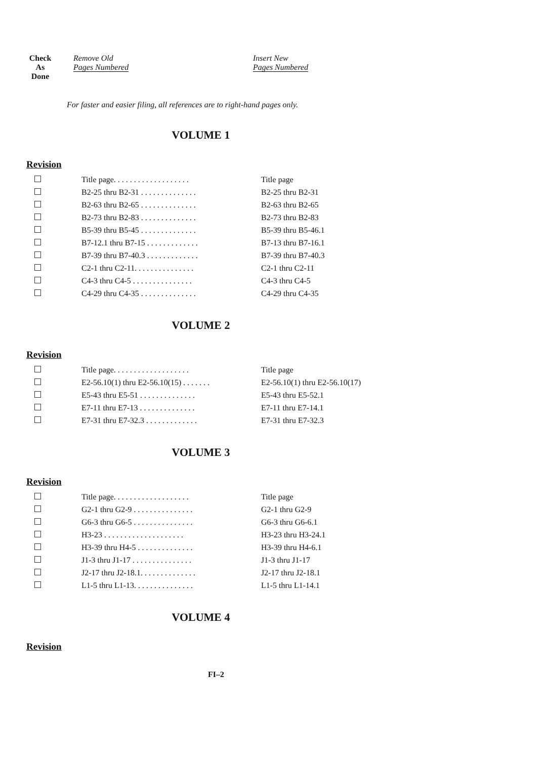Check
As
Done
Remove Old
Pages Numbered
Insert New
Pages Numbered
For faster and easier filing, all references are to right-hand pages only.
VOLUME 1
Revision
| | Title page. . . . . . . . . . . . . . . . . . . | Title page |
| | B2-25 thru B2-31 . . . . . . . . . . . . . . | B2-25 thru B2-31 |
| | B2-63 thru B2-65 . . . . . . . . . . . . . . | B2-63 thru B2-65 |
| | B2-73 thru B2-83 . . . . . . . . . . . . . . | B2-73 thru B2-83 |
| | B5-39 thru B5-45 . . . . . . . . . . . . . . | B5-39 thru B5-46.1 |
| | B7-12.1 thru B7-15 . . . . . . . . . . . . . | B7-13 thru B7-16.1 |
| | B7-39 thru B7-40.3 . . . . . . . . . . . . . | B7-39 thru B7-40.3 |
| | C2-1 thru C2-11. . . . . . . . . . . . . . . | C2-1 thru C2-11 |
| | C4-3 thru C4-5 . . . . . . . . . . . . . . . | C4-3 thru C4-5 |
| | C4-29 thru C4-35 . . . . . . . . . . . . . . | C4-29 thru C4-35 |
VOLUME 2
Revision
| | Title page. . . . . . . . . . . . . . . . . . . | Title page |
| | E2-56.10(1) thru E2-56.10(15) . . . . . . . | E2-56.10(1) thru E2-56.10(17) |
| | E5-43 thru E5-51 . . . . . . . . . . . . . . | E5-43 thru E5-52.1 |
| | E7-11 thru E7-13 . . . . . . . . . . . . . . | E7-11 thru E7-14.1 |
| | E7-31 thru E7-32.3 . . . . . . . . . . . . . | E7-31 thru E7-32.3 |
VOLUME 3
Revision
| | Title page. . . . . . . . . . . . . . . . . . . | Title page |
| | G2-1 thru G2-9 . . . . . . . . . . . . . . . | G2-1 thru G2-9 |
| | G6-3 thru G6-5 . . . . . . . . . . . . . . . | G6-3 thru G6-6.1 |
| | H3-23 . . . . . . . . . . . . . . . . . . . . | H3-23 thru H3-24.1 |
| | H3-39 thru H4-5 . . . . . . . . . . . . . . | H3-39 thru H4-6.1 |
| | J1-3 thru J1-17 . . . . . . . . . . . . . . . | J1-3 thru J1-17 |
| | J2-17 thru J2-18.1. . . . . . . . . . . . . . | J2-17 thru J2-18.1 |
| | L1-5 thru L1-13. . . . . . . . . . . . . . . | L1-5 thru L1-14.1 |
VOLUME 4
Revision
FI–2